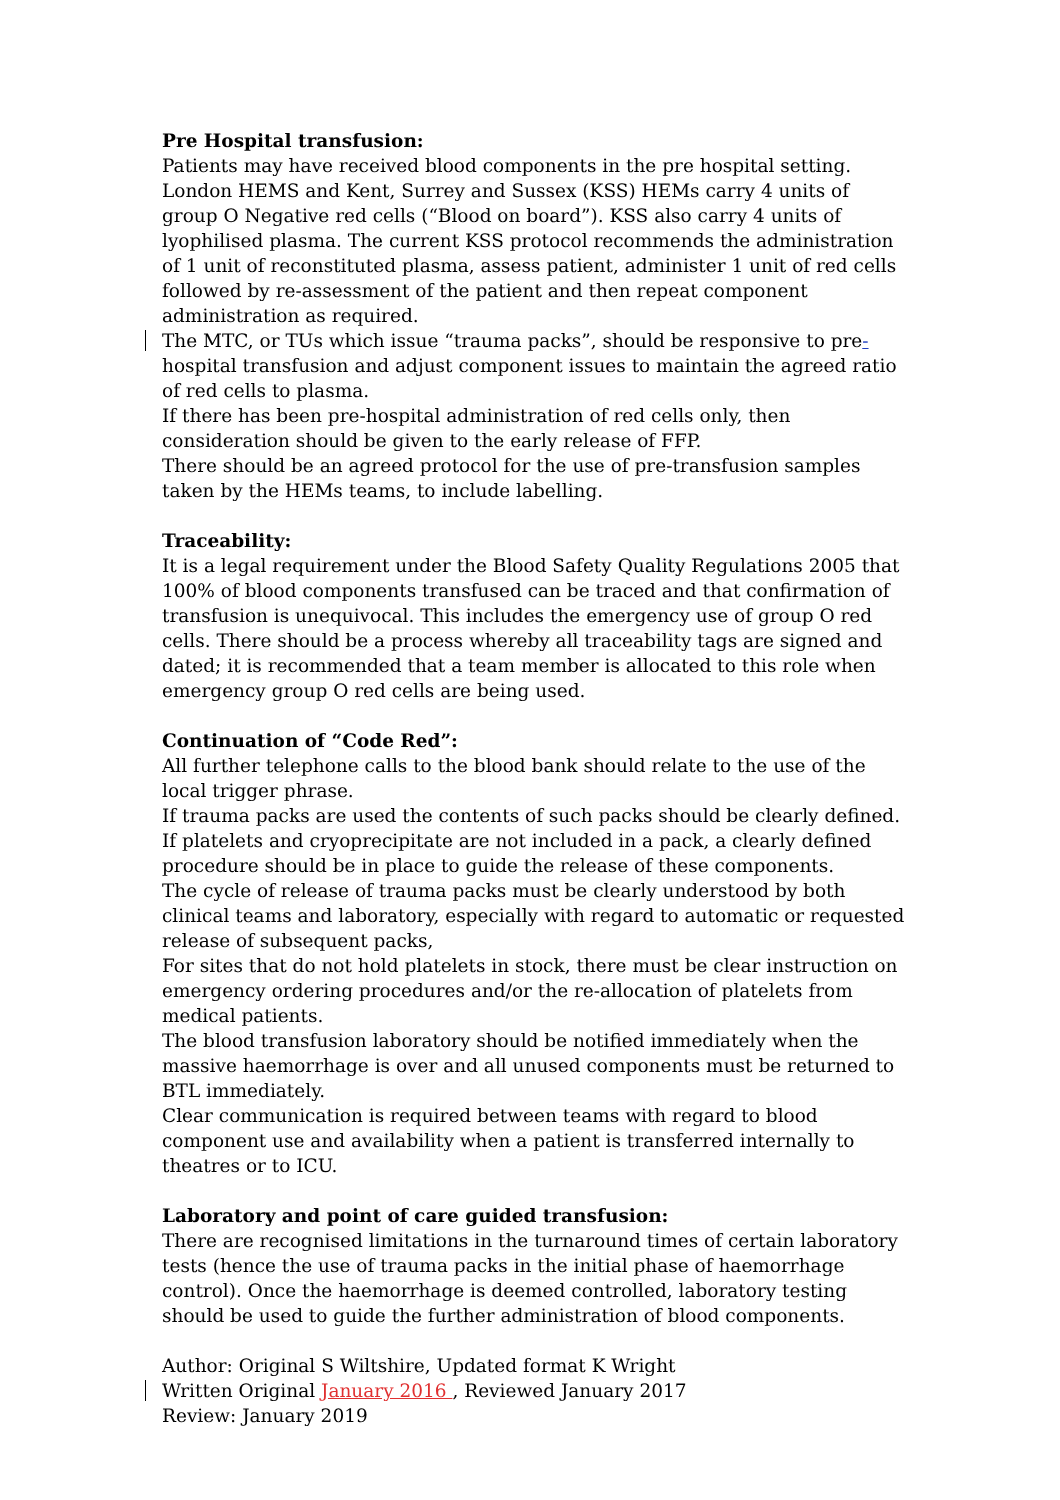Pre Hospital transfusion:
Patients may have received blood components in the pre hospital setting. London HEMS and Kent, Surrey and Sussex (KSS) HEMs carry 4 units of group O Negative red cells (“Blood on board”). KSS also carry 4 units of lyophilised plasma. The current KSS protocol recommends the administration of 1 unit of reconstituted plasma, assess patient, administer 1 unit of red cells followed by re-assessment of the patient and then repeat component administration as required.
The MTC, or TUs which issue “trauma packs”, should be responsive to pre- hospital transfusion and adjust component issues to maintain the agreed ratio of red cells to plasma.
If there has been pre-hospital administration of red cells only, then consideration should be given to the early release of FFP.
There should be an agreed protocol for the use of pre-transfusion samples taken by the HEMs teams, to include labelling.
Traceability:
It is a legal requirement under the Blood Safety Quality Regulations 2005 that 100% of blood components transfused can be traced and that confirmation of transfusion is unequivocal. This includes the emergency use of group O red cells. There should be a process whereby all traceability tags are signed and dated; it is recommended that a team member is allocated to this role when emergency group O red cells are being used.
Continuation of “Code Red”:
All further telephone calls to the blood bank should relate to the use of the local trigger phrase.
If trauma packs are used the contents of such packs should be clearly defined. If platelets and cryoprecipitate are not included in a pack, a clearly defined procedure should be in place to guide the release of these components.
The cycle of release of trauma packs must be clearly understood by both clinical teams and laboratory, especially with regard to automatic or requested release of subsequent packs,
For sites that do not hold platelets in stock, there must be clear instruction on emergency ordering procedures and/or the re-allocation of platelets from medical patients.
The blood transfusion laboratory should be notified immediately when the massive haemorrhage is over and all unused components must be returned to BTL immediately.
Clear communication is required between teams with regard to blood component use and availability when a patient is transferred internally to theatres or to ICU.
Laboratory and point of care guided transfusion:
There are recognised limitations in the turnaround times of certain laboratory tests (hence the use of trauma packs in the initial phase of haemorrhage control). Once the haemorrhage is deemed controlled, laboratory testing should be used to guide the further administration of blood components.
Author: Original S Wiltshire, Updated format K Wright
Written Original January 2016 , Reviewed January 2017
Review: January 2019